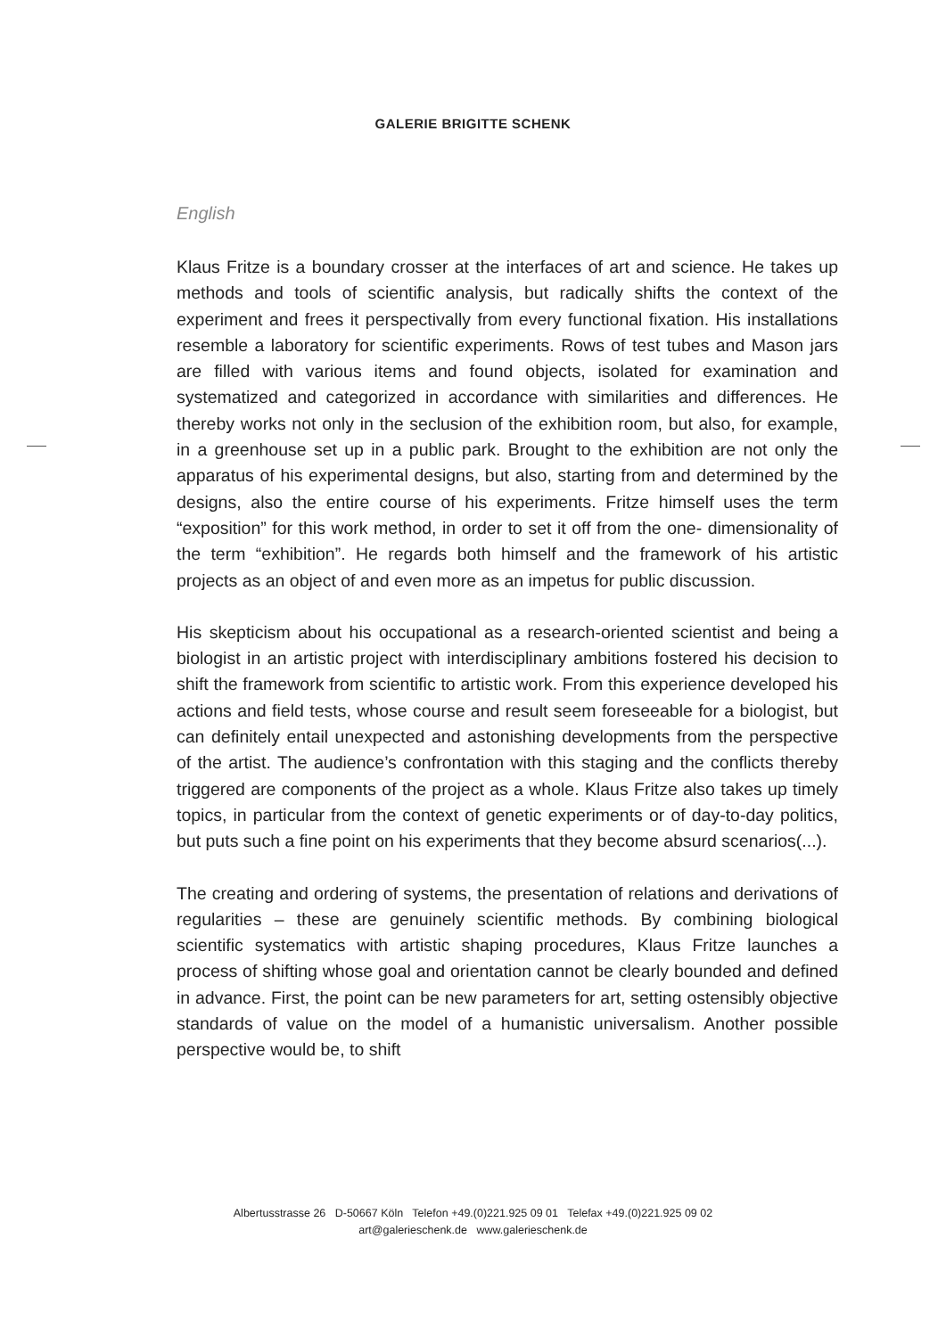GALERIE BRIGITTE SCHENK
English
Klaus Fritze is a boundary crosser at the interfaces of art and science. He takes up methods and tools of scientific analysis, but radically shifts the context of the experiment and frees it perspectivally from every functional fixation. His installations resemble a laboratory for scientific experiments. Rows of test tubes and Mason jars are filled with various items and found objects, isolated for examination and systematized and categorized in accordance with similarities and differences. He thereby works not only in the seclusion of the exhibition room, but also, for example, in a greenhouse set up in a public park. Brought to the exhibition are not only the apparatus of his experimental designs, but also, starting from and determined by the designs, also the entire course of his experiments. Fritze himself uses the term “exposition” for this work method, in order to set it off from the one- dimensionality of the term “exhibition”. He regards both himself and the framework of his artistic projects as an object of and even more as an impetus for public discussion.
His skepticism about his occupational as a research-oriented scientist and being a biologist in an artistic project with interdisciplinary ambitions fostered his decision to shift the framework from scientific to artistic work. From this experience developed his actions and field tests, whose course and result seem foreseeable for a biologist, but can definitely entail unexpected and astonishing developments from the perspective of the artist. The audience’s confrontation with this staging and the conflicts thereby triggered are components of the project as a whole. Klaus Fritze also takes up timely topics, in particular from the context of genetic experiments or of day-to-day politics, but puts such a fine point on his experiments that they become absurd scenarios(...).
The creating and ordering of systems, the presentation of relations and derivations of regularities – these are genuinely scientific methods. By combining biological scientific systematics with artistic shaping procedures, Klaus Fritze launches a process of shifting whose goal and orientation cannot be clearly bounded and defined in advance. First, the point can be new parameters for art, setting ostensibly objective standards of value on the model of a humanistic universalism. Another possible perspective would be, to shift
Albertusstrasse 26 D-50667 Köln Telefon +49.(0)221.925 09 01 Telefax +49.(0)221.925 09 02
art@galerieschenk.de www.galerieschenk.de